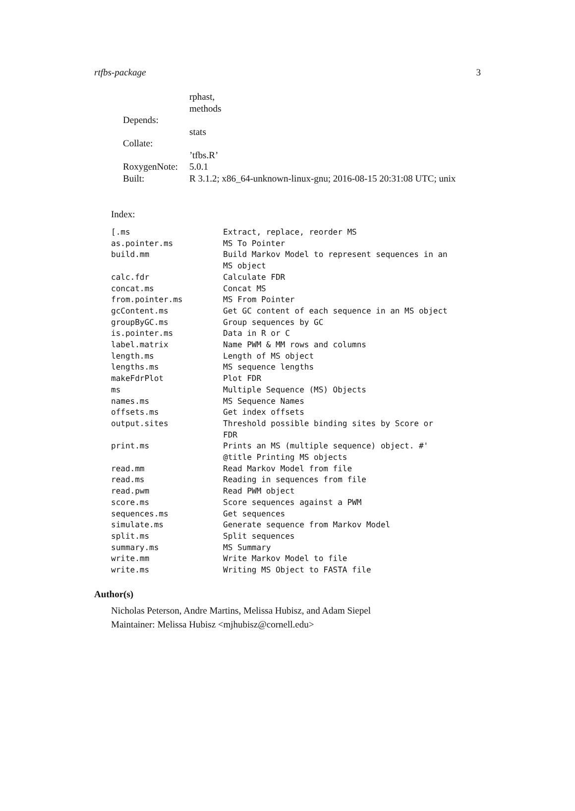rtfbs-package 3
| | rphast, methods |
| Depends: | |
| | stats |
| Collate: | |
| | ’tfbs.R’ |
| RoxygenNote: | 5.0.1 |
| Built: | R 3.1.2; x86_64-unknown-linux-gnu; 2016-08-15 20:31:08 UTC; unix |
Index:
| [.ms | Extract, replace, reorder MS |
| as.pointer.ms | MS To Pointer |
| build.mm | Build Markov Model to represent sequences in an MS object |
| calc.fdr | Calculate FDR |
| concat.ms | Concat MS |
| from.pointer.ms | MS From Pointer |
| gcContent.ms | Get GC content of each sequence in an MS object |
| groupByGC.ms | Group sequences by GC |
| is.pointer.ms | Data in R or C |
| label.matrix | Name PWM & MM rows and columns |
| length.ms | Length of MS object |
| lengths.ms | MS sequence lengths |
| makeFdrPlot | Plot FDR |
| ms | Multiple Sequence (MS) Objects |
| names.ms | MS Sequence Names |
| offsets.ms | Get index offsets |
| output.sites | Threshold possible binding sites by Score or FDR |
| print.ms | Prints an MS (multiple sequence) object. #' @title Printing MS objects |
| read.mm | Read Markov Model from file |
| read.ms | Reading in sequences from file |
| read.pwm | Read PWM object |
| score.ms | Score sequences against a PWM |
| sequences.ms | Get sequences |
| simulate.ms | Generate sequence from Markov Model |
| split.ms | Split sequences |
| summary.ms | MS Summary |
| write.mm | Write Markov Model to file |
| write.ms | Writing MS Object to FASTA file |
Author(s)
Nicholas Peterson, Andre Martins, Melissa Hubisz, and Adam Siepel
Maintainer: Melissa Hubisz <mjhubisz@cornell.edu>